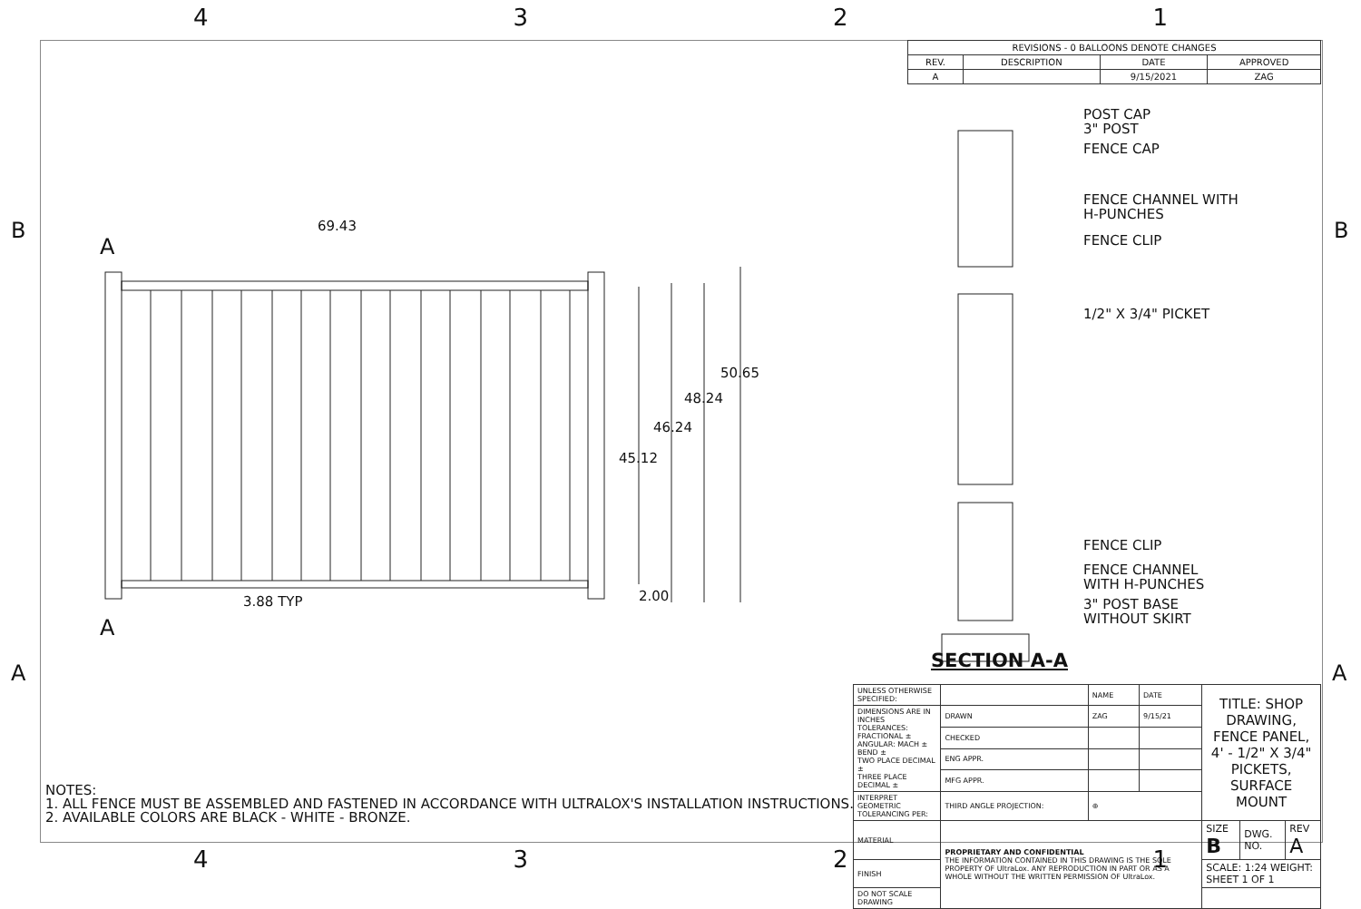4 3 2 1
B B
A A
| REVISIONS - 0 BALLOONS DENOTE CHANGES | | | |
| --- | --- | --- | --- |
| REV. | DESCRIPTION | DATE | APPROVED |
| A | | 9/15/2021 | ZAG |
69.43
A
A
50.65
48.24
46.24
45.12
3.88 TYP 2.00
POST CAP
3" POST
FENCE CAP
FENCE CHANNEL WITH
H-PUNCHES
FENCE CLIP
1/2" X 3/4" PICKET
FENCE CLIP
FENCE CHANNEL
WITH H-PUNCHES
3" POST BASE
WITHOUT SKIRT
SECTION A-A
NOTES:
1. ALL FENCE MUST BE ASSEMBLED AND FASTENED IN ACCORDANCE WITH ULTRALOX'S INSTALLATION INSTRUCTIONS.
2. AVAILABLE COLORS ARE BLACK - WHITE - BRONZE.
| UNLESS OTHERWISE SPECIFIED: | | NAME | DATE | TITLE: SHOP DRAWING, FENCE PANEL, 4' - 1/2" X 3/4" PICKETS, SURFACE MOUNT | | |
| DIMENSIONS ARE IN INCHES TOLERANCES: FRACTIONAL ± ANGULAR: MACH ± BEND ± TWO PLACE DECIMAL ± THREE PLACE DECIMAL ± | DRAWN | ZAG | 9/15/21 | | | |
| | CHECKED | | | | | |
| | ENG APPR. | | | | | |
| | MFG APPR. | | | | | |
| INTERPRET GEOMETRIC TOLERANCING PER: | THIRD ANGLE PROJECTION: | ⊕ | | | | |
| MATERIAL | PROPRIETARY AND CONFIDENTIAL THE INFORMATION CONTAINED IN THIS DRAWING IS THE SOLE PROPERTY OF UltraLox. ANY REPRODUCTION IN PART OR AS A WHOLE WITHOUT THE WRITTEN PERMISSION OF UltraLox. | | | SIZE B | DWG. NO. | REV A |
| FINISH | | | | SCALE: 1:24 WEIGHT: SHEET 1 OF 1 | | |
| DO NOT SCALE DRAWING | | | | | | |
4 3 2 1